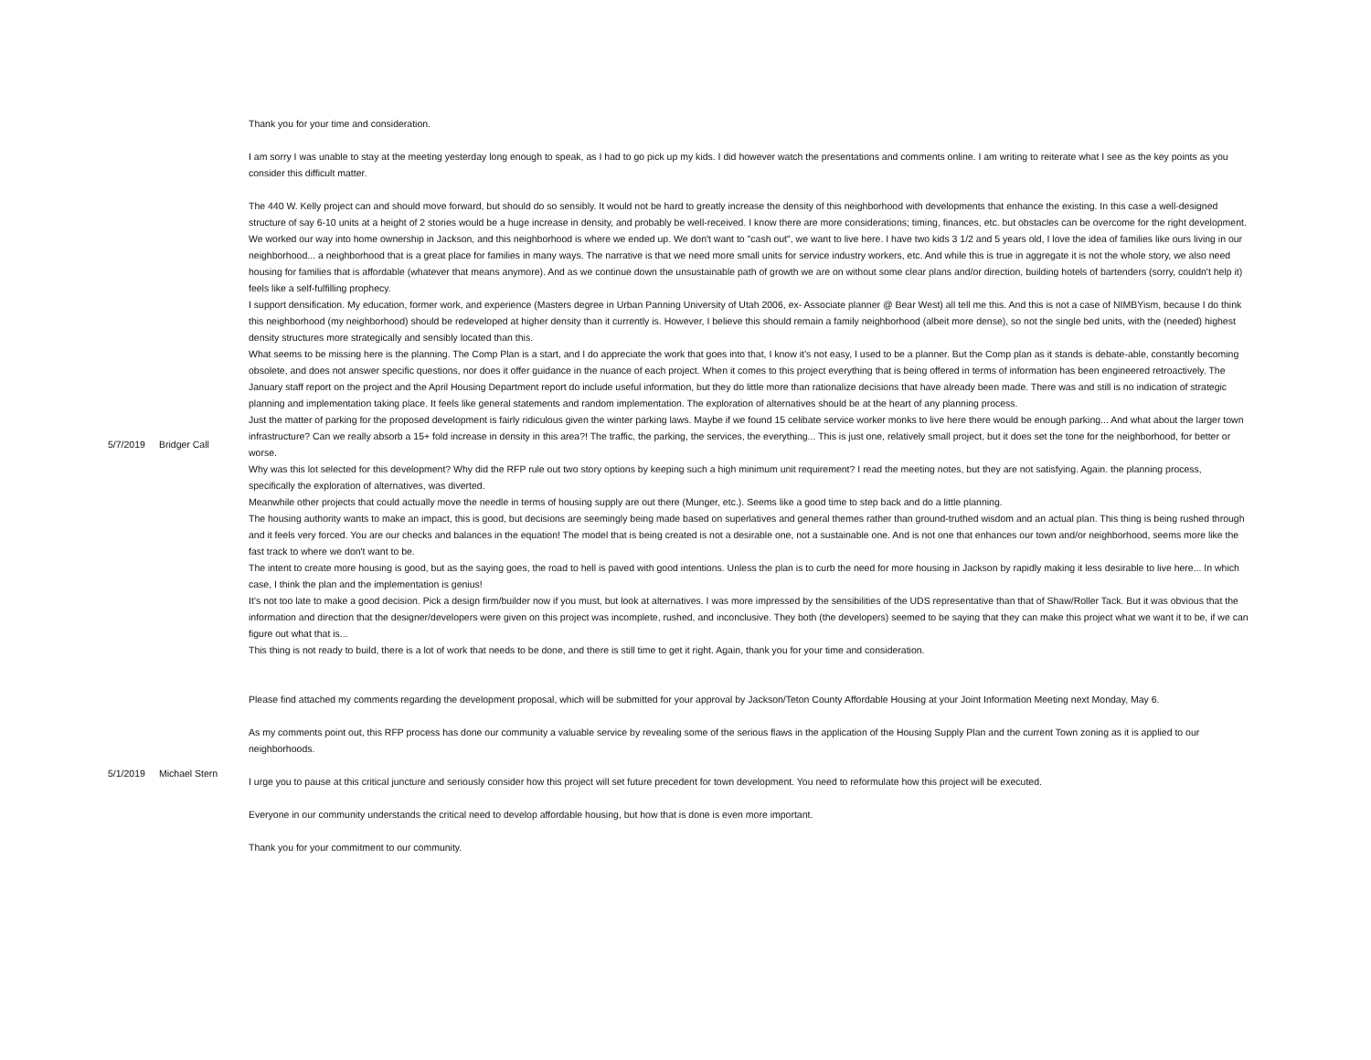| | | Thank you for your time and consideration. I am sorry I was unable to stay at the meeting yesterday long enough to speak, as I had to go pick up my kids. I did however watch the presentations and comments online. I am writing to reiterate what I see as the key points as you consider this difficult matter. |
| 5/7/2019 | Bridger Call | The 440 W. Kelly project can and should move forward, but should do so sensibly. It would not be hard to greatly increase the density of this neighborhood with developments that enhance the existing. In this case a well-designed structure of say 6-10 units at a height of 2 stories would be a huge increase in density, and probably be well-received. I know there are more considerations; timing, finances, etc. but obstacles can be overcome for the right development. We worked our way into home ownership in Jackson, and this neighborhood is where we ended up. We don't want to "cash out", we want to live here. I have two kids 3 1/2 and 5 years old, I love the idea of families like ours living in our neighborhood... a neighborhood that is a great place for families in many ways. The narrative is that we need more small units for service industry workers, etc. And while this is true in aggregate it is not the whole story, we also need housing for families that is affordable (whatever that means anymore). And as we continue down the unsustainable path of growth we are on without some clear plans and/or direction, building hotels of bartenders (sorry, couldn't help it) feels like a self-fulfilling prophecy. I support densification. My education, former work, and experience (Masters degree in Urban Panning University of Utah 2006, ex- Associate planner @ Bear West) all tell me this. And this is not a case of NIMBYism, because I do think this neighborhood (my neighborhood) should be redeveloped at higher density than it currently is. However, I believe this should remain a family neighborhood (albeit more dense), so not the single bed units, with the (needed) highest density structures more strategically and sensibly located than this. What seems to be missing here is the planning. The Comp Plan is a start, and I do appreciate the work that goes into that, I know it’s not easy, I used to be a planner. But the Comp plan as it stands is debate-able, constantly becoming obsolete, and does not answer specific questions, nor does it offer guidance in the nuance of each project. When it comes to this project everything that is being offered in terms of information has been engineered retroactively. The January staff report on the project and the April Housing Department report do include useful information, but they do little more than rationalize decisions that have already been made. There was and still is no indication of strategic planning and implementation taking place. It feels like general statements and random implementation. The exploration of alternatives should be at the heart of any planning process. Just the matter of parking for the proposed development is fairly ridiculous given the winter parking laws. Maybe if we found 15 celibate service worker monks to live here there would be enough parking... And what about the larger town infrastructure? Can we really absorb a 15+ fold increase in density in this area?! The traffic, the parking, the services, the everything... This is just one, relatively small project, but it does set the tone for the neighborhood, for better or worse. Why was this lot selected for this development? Why did the RFP rule out two story options by keeping such a high minimum unit requirement? I read the meeting notes, but they are not satisfying. Again. the planning process, specifically the exploration of alternatives, was diverted. Meanwhile other projects that could actually move the needle in terms of housing supply are out there (Munger, etc.). Seems like a good time to step back and do a little planning. The housing authority wants to make an impact, this is good, but decisions are seemingly being made based on superlatives and general themes rather than ground-truthed wisdom and an actual plan. This thing is being rushed through and it feels very forced. You are our checks and balances in the equation! The model that is being created is not a desirable one, not a sustainable one. And is not one that enhances our town and/or neighborhood, seems more like the fast track to where we don't want to be. The intent to create more housing is good, but as the saying goes, the road to hell is paved with good intentions. Unless the plan is to curb the need for more housing in Jackson by rapidly making it less desirable to live here... In which case, I think the plan and the implementation is genius! It’s not too late to make a good decision. Pick a design firm/builder now if you must, but look at alternatives. I was more impressed by the sensibilities of the UDS representative than that of Shaw/Roller Tack. But it was obvious that the information and direction that the designer/developers were given on this project was incomplete, rushed, and inconclusive. They both (the developers) seemed to be saying that they can make this project what we want it to be, if we can figure out what that is... This thing is not ready to build, there is a lot of work that needs to be done, and there is still time to get it right. Again, thank you for your time and consideration. |
| 5/1/2019 | Michael Stern | Please find attached my comments regarding the development proposal, which will be submitted for your approval by Jackson/Teton County Affordable Housing at your Joint Information Meeting next Monday, May 6. As my comments point out, this RFP process has done our community a valuable service by revealing some of the serious flaws in the application of the Housing Supply Plan and the current Town zoning as it is applied to our neighborhoods. I urge you to pause at this critical juncture and seriously consider how this project will set future precedent for town development. You need to reformulate how this project will be executed. Everyone in our community understands the critical need to develop affordable housing, but how that is done is even more important. Thank you for your commitment to our community. |